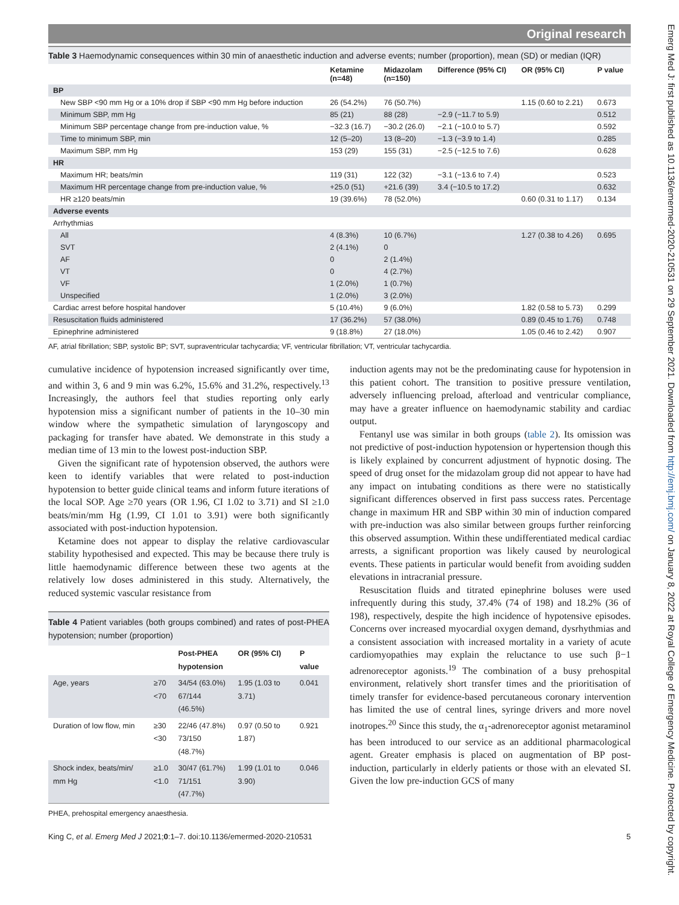Emerg Med J: first published as 10.1136/emermed-2020-210531 on 29 September 2021. Downloaded from http://emj.bmj.com/ on January 8, 2022 at Royal College of Emergency Medicine. Protected by copyright.
Original research
Table 3 Haemodynamic consequences within 30 min of anaesthetic induction and adverse events; number (proportion), mean (SD) or median (IQR)
| | Ketamine (n=48) | Midazolam (n=150) | Difference (95% CI) | OR (95% CI) | P value |
| --- | --- | --- | --- | --- | --- |
| BP | | | | | |
| New SBP <90 mm Hg or a 10% drop if SBP <90 mm Hg before induction | 26 (54.2%) | 76 (50.7%) | | 1.15 (0.60 to 2.21) | 0.673 |
| Minimum SBP, mm Hg | 85 (21) | 88 (28) | −2.9 (−11.7 to 5.9) | | 0.512 |
| Minimum SBP percentage change from pre-induction value, % | −32.3 (16.7) | −30.2 (26.0) | −2.1 (−10.0 to 5.7) | | 0.592 |
| Time to minimum SBP, min | 12 (5–20) | 13 (8–20) | −1.3 (−3.9 to 1.4) | | 0.285 |
| Maximum SBP, mm Hg | 153 (29) | 155 (31) | −2.5 (−12.5 to 7.6) | | 0.628 |
| HR | | | | | |
| Maximum HR; beats/min | 119 (31) | 122 (32) | −3.1 (−13.6 to 7.4) | | 0.523 |
| Maximum HR percentage change from pre-induction value, % | +25.0 (51) | +21.6 (39) | 3.4 (−10.5 to 17.2) | | 0.632 |
| HR ≥120 beats/min | 19 (39.6%) | 78 (52.0%) | | 0.60 (0.31 to 1.17) | 0.134 |
| Adverse events | | | | | |
| Arrhythmias | | | | | |
| All | 4 (8.3%) | 10 (6.7%) | | 1.27 (0.38 to 4.26) | 0.695 |
| SVT | 2 (4.1%) | 0 | | | |
| AF | 0 | 2 (1.4%) | | | |
| VT | 0 | 4 (2.7%) | | | |
| VF | 1 (2.0%) | 1 (0.7%) | | | |
| Unspecified | 1 (2.0%) | 3 (2.0%) | | | |
| Cardiac arrest before hospital handover | 5 (10.4%) | 9 (6.0%) | | 1.82 (0.58 to 5.73) | 0.299 |
| Resuscitation fluids administered | 17 (36.2%) | 57 (38.0%) | | 0.89 (0.45 to 1.76) | 0.748 |
| Epinephrine administered | 9 (18.8%) | 27 (18.0%) | | 1.05 (0.46 to 2.42) | 0.907 |
AF, atrial fibrillation; SBP, systolic BP; SVT, supraventricular tachycardia; VF, ventricular fibrillation; VT, ventricular tachycardia.
cumulative incidence of hypotension increased significantly over time, and within 3, 6 and 9 min was 6.2%, 15.6% and 31.2%, respectively.<sup>13</sup> Increasingly, the authors feel that studies reporting only early hypotension miss a significant number of patients in the 10–30 min window where the sympathetic simulation of laryngoscopy and packaging for transfer have abated. We demonstrate in this study a median time of 13 min to the lowest post-induction SBP.
Given the significant rate of hypotension observed, the authors were keen to identify variables that were related to post-induction hypotension to better guide clinical teams and inform future iterations of the local SOP. Age ≥70 years (OR 1.96, CI 1.02 to 3.71) and SI ≥1.0 beats/min/mm Hg (1.99, CI 1.01 to 3.91) were both significantly associated with post-induction hypotension.
Ketamine does not appear to display the relative cardiovascular stability hypothesised and expected. This may be because there truly is little haemodynamic difference between these two agents at the relatively low doses administered in this study. Alternatively, the reduced systemic vascular resistance from
Table 4 Patient variables (both groups combined) and rates of post-PHEA hypotension; number (proportion)
| | | Post-PHEA hypotension | OR (95% CI) | P value |
| --- | --- | --- | --- | --- |
| Age, years | ≥70 <70 | 34/54 (63.0%) 67/144 (46.5%) | 1.95 (1.03 to 3.71) | 0.041 |
| Duration of low flow, min | ≥30 <30 | 22/46 (47.8%) 73/150 (48.7%) | 0.97 (0.50 to 1.87) | 0.921 |
| Shock index, beats/min/ mm Hg | ≥1.0 <1.0 | 30/47 (61.7%) 71/151 (47.7%) | 1.99 (1.01 to 3.90) | 0.046 |
PHEA, prehospital emergency anaesthesia.
induction agents may not be the predominating cause for hypotension in this patient cohort. The transition to positive pressure ventilation, adversely influencing preload, afterload and ventricular compliance, may have a greater influence on haemodynamic stability and cardiac output.
Fentanyl use was similar in both groups (table 2). Its omission was not predictive of post-induction hypotension or hypertension though this is likely explained by concurrent adjustment of hypnotic dosing. The speed of drug onset for the midazolam group did not appear to have had any impact on intubating conditions as there were no statistically significant differences observed in first pass success rates. Percentage change in maximum HR and SBP within 30 min of induction compared with pre-induction was also similar between groups further reinforcing this observed assumption. Within these undifferentiated medical cardiac arrests, a significant proportion was likely caused by neurological events. These patients in particular would benefit from avoiding sudden elevations in intracranial pressure.
Resuscitation fluids and titrated epinephrine boluses were used infrequently during this study, 37.4% (74 of 198) and 18.2% (36 of 198), respectively, despite the high incidence of hypotensive episodes. Concerns over increased myocardial oxygen demand, dysrhythmias and a consistent association with increased mortality in a variety of acute cardiomyopathies may explain the reluctance to use such β−1 adrenoreceptor agonists.<sup>19</sup> The combination of a busy prehospital environment, relatively short transfer times and the prioritisation of timely transfer for evidence-based percutaneous coronary intervention has limited the use of central lines, syringe drivers and more novel inotropes.<sup>20</sup> Since this study, the α<sub>1</sub>-adrenoreceptor agonist metaraminol has been introduced to our service as an additional pharmacological agent. Greater emphasis is placed on augmentation of BP post-induction, particularly in elderly patients or those with an elevated SI. Given the low pre-induction GCS of many
King C, et al. Emerg Med J 2021;0:1–7. doi:10.1136/emermed-2020-210531 5